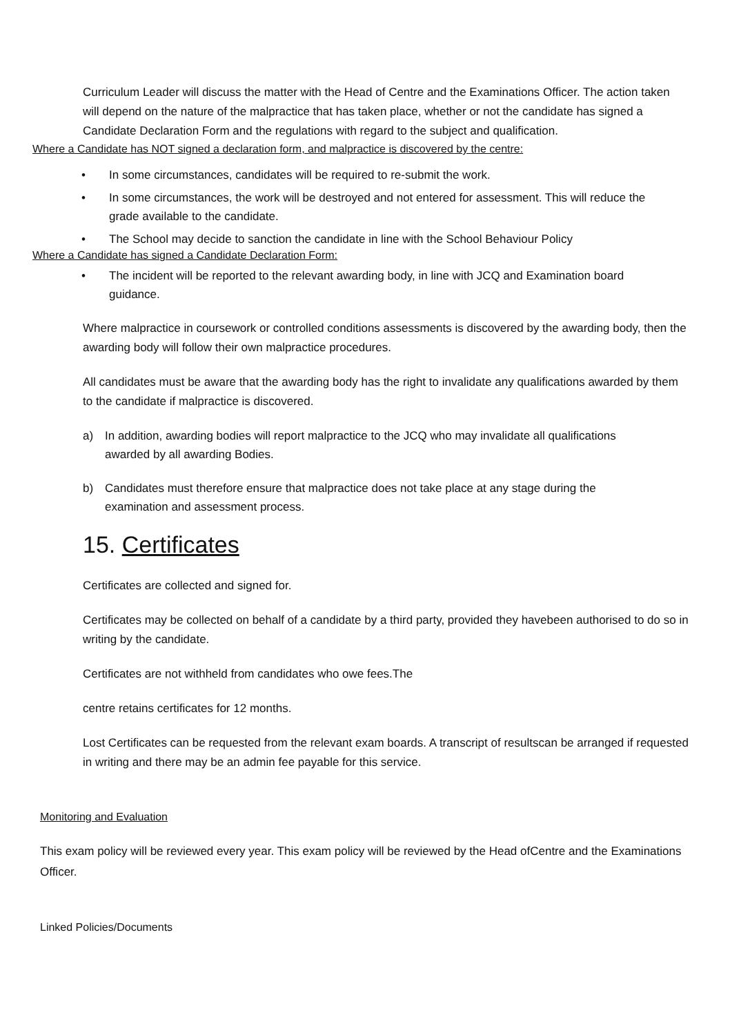Curriculum Leader will discuss the matter with the Head of Centre and the Examinations Officer. The action taken will depend on the nature of the malpractice that has taken place, whether or not the candidate has signed a Candidate Declaration Form and the regulations with regard to the subject and qualification.
Where a Candidate has NOT signed a declaration form, and malpractice is discovered by the centre:
• In some circumstances, candidates will be required to re-submit the work.
• In some circumstances, the work will be destroyed and not entered for assessment. This will reduce the grade available to the candidate.
• The School may decide to sanction the candidate in line with the School Behaviour Policy
Where a Candidate has signed a Candidate Declaration Form:
• The incident will be reported to the relevant awarding body, in line with JCQ and Examination board guidance.
Where malpractice in coursework or controlled conditions assessments is discovered by the awarding body, then the awarding body will follow their own malpractice procedures.
All candidates must be aware that the awarding body has the right to invalidate any qualifications awarded by them to the candidate if malpractice is discovered.
a) In addition, awarding bodies will report malpractice to the JCQ who may invalidate all qualifications awarded by all awarding Bodies.
b) Candidates must therefore ensure that malpractice does not take place at any stage during the examination and assessment process.
15. Certificates
Certificates are collected and signed for.
Certificates may be collected on behalf of a candidate by a third party, provided they havebeen authorised to do so in writing by the candidate.
Certificates are not withheld from candidates who owe fees.The
centre retains certificates for 12 months.
Lost Certificates can be requested from the relevant exam boards. A transcript of resultscan be arranged if requested in writing and there may be an admin fee payable for this service.
Monitoring and Evaluation
This exam policy will be reviewed every year. This exam policy will be reviewed by the Head ofCentre and the Examinations Officer.
Linked Policies/Documents